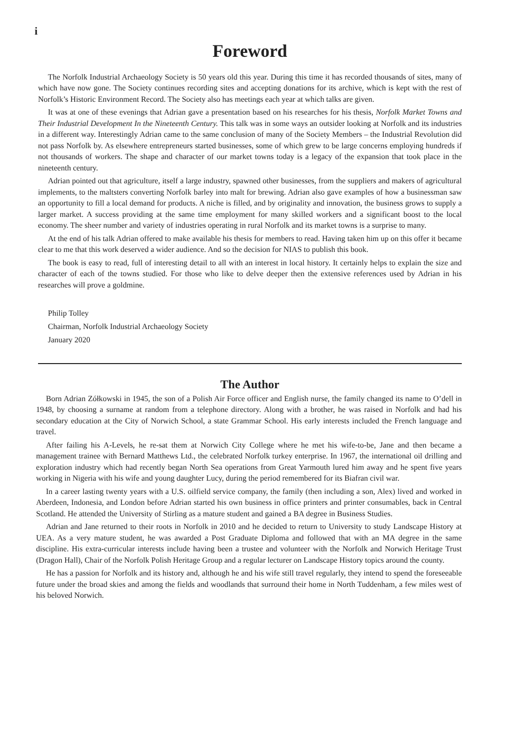i
Foreword
The Norfolk Industrial Archaeology Society is 50 years old this year. During this time it has recorded thousands of sites, many of which have now gone. The Society continues recording sites and accepting donations for its archive, which is kept with the rest of Norfolk’s Historic Environment Record. The Society also has meetings each year at which talks are given.
It was at one of these evenings that Adrian gave a presentation based on his researches for his thesis, Norfolk Market Towns and Their Industrial Development In the Nineteenth Century. This talk was in some ways an outsider looking at Norfolk and its industries in a different way. Interestingly Adrian came to the same conclusion of many of the Society Members – the Industrial Revolution did not pass Norfolk by. As elsewhere entrepreneurs started businesses, some of which grew to be large concerns employing hundreds if not thousands of workers. The shape and character of our market towns today is a legacy of the expansion that took place in the nineteenth century.
Adrian pointed out that agriculture, itself a large industry, spawned other businesses, from the suppliers and makers of agricultural implements, to the maltsters converting Norfolk barley into malt for brewing. Adrian also gave examples of how a businessman saw an opportunity to fill a local demand for products. A niche is filled, and by originality and innovation, the business grows to supply a larger market. A success providing at the same time employment for many skilled workers and a significant boost to the local economy. The sheer number and variety of industries operating in rural Norfolk and its market towns is a surprise to many.
At the end of his talk Adrian offered to make available his thesis for members to read. Having taken him up on this offer it became clear to me that this work deserved a wider audience. And so the decision for NIAS to publish this book.
The book is easy to read, full of interesting detail to all with an interest in local history. It certainly helps to explain the size and character of each of the towns studied. For those who like to delve deeper then the extensive references used by Adrian in his researches will prove a goldmine.
Philip Tolley
Chairman, Norfolk Industrial Archaeology Society
January 2020
The Author
Born Adrian Zółkowski in 1945, the son of a Polish Air Force officer and English nurse, the family changed its name to O’dell in 1948, by choosing a surname at random from a telephone directory. Along with a brother, he was raised in Norfolk and had his secondary education at the City of Norwich School, a state Grammar School. His early interests included the French language and travel.
After failing his A-Levels, he re-sat them at Norwich City College where he met his wife-to-be, Jane and then became a management trainee with Bernard Matthews Ltd., the celebrated Norfolk turkey enterprise. In 1967, the international oil drilling and exploration industry which had recently began North Sea operations from Great Yarmouth lured him away and he spent five years working in Nigeria with his wife and young daughter Lucy, during the period remembered for its Biafran civil war.
In a career lasting twenty years with a U.S. oilfield service company, the family (then including a son, Alex) lived and worked in Aberdeen, Indonesia, and London before Adrian started his own business in office printers and printer consumables, back in Central Scotland. He attended the University of Stirling as a mature student and gained a BA degree in Business Studies.
Adrian and Jane returned to their roots in Norfolk in 2010 and he decided to return to University to study Landscape History at UEA. As a very mature student, he was awarded a Post Graduate Diploma and followed that with an MA degree in the same discipline. His extra-curricular interests include having been a trustee and volunteer with the Norfolk and Norwich Heritage Trust (Dragon Hall), Chair of the Norfolk Polish Heritage Group and a regular lecturer on Landscape History topics around the county.
He has a passion for Norfolk and its history and, although he and his wife still travel regularly, they intend to spend the foreseeable future under the broad skies and among the fields and woodlands that surround their home in North Tuddenham, a few miles west of his beloved Norwich.